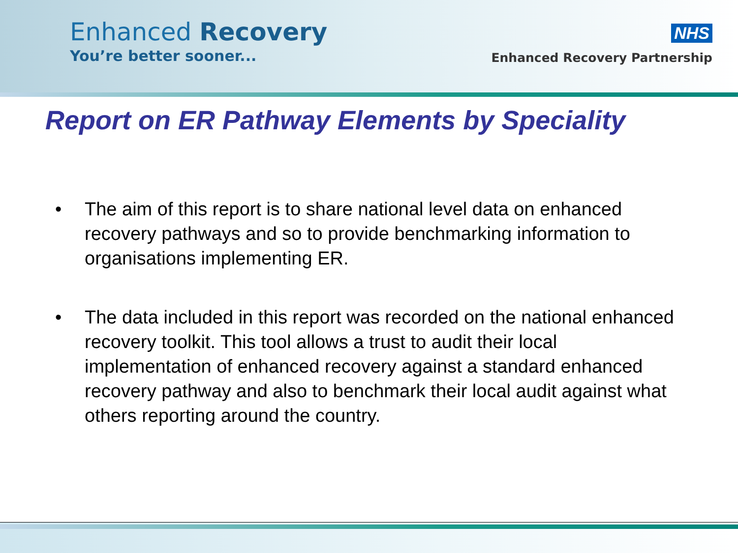Enhanced Recovery
You’re better sooner...
NHS
Enhanced Recovery Partnership
Report on ER Pathway Elements by Speciality
• The aim of this report is to share national level data on enhanced recovery pathways and so to provide benchmarking information to organisations implementing ER.
• The data included in this report was recorded on the national enhanced recovery toolkit. This tool allows a trust to audit their local implementation of enhanced recovery against a standard enhanced recovery pathway and also to benchmark their local audit against what others reporting around the country.